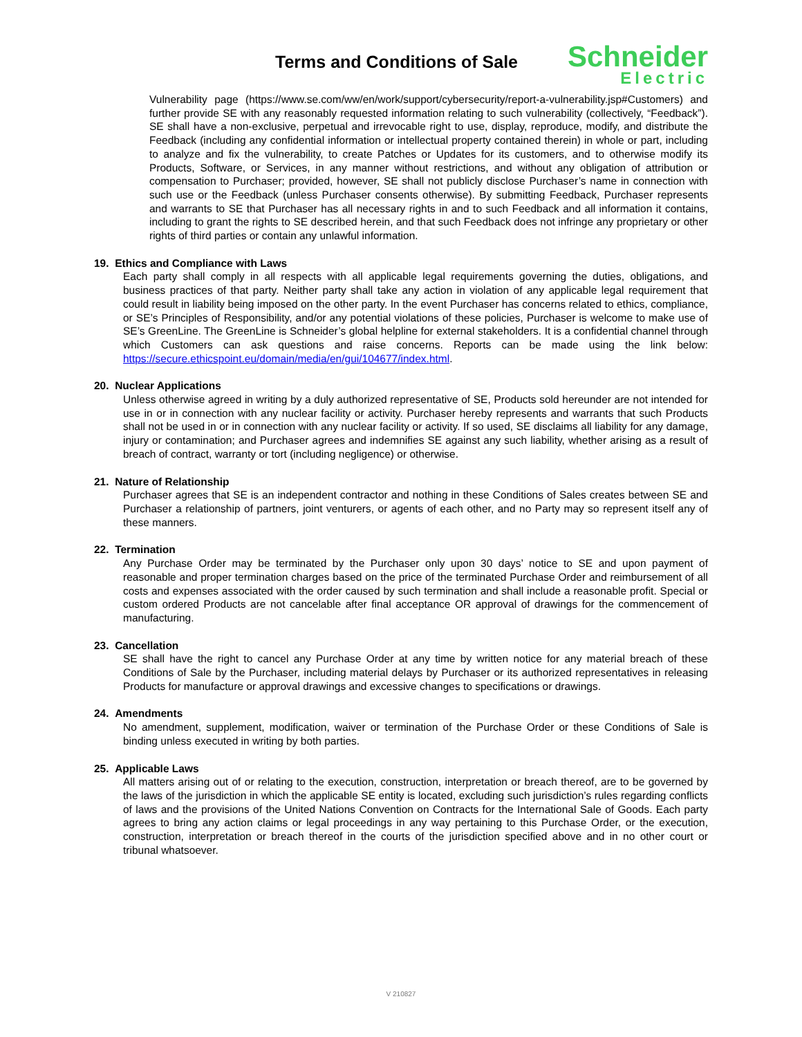Terms and Conditions of Sale
Schneider
Electric
Vulnerability page (https://www.se.com/ww/en/work/support/cybersecurity/report-a-vulnerability.jsp#Customers) and further provide SE with any reasonably requested information relating to such vulnerability (collectively, “Feedback”). SE shall have a non-exclusive, perpetual and irrevocable right to use, display, reproduce, modify, and distribute the Feedback (including any confidential information or intellectual property contained therein) in whole or part, including to analyze and fix the vulnerability, to create Patches or Updates for its customers, and to otherwise modify its Products, Software, or Services, in any manner without restrictions, and without any obligation of attribution or compensation to Purchaser; provided, however, SE shall not publicly disclose Purchaser’s name in connection with such use or the Feedback (unless Purchaser consents otherwise). By submitting Feedback, Purchaser represents and warrants to SE that Purchaser has all necessary rights in and to such Feedback and all information it contains, including to grant the rights to SE described herein, and that such Feedback does not infringe any proprietary or other rights of third parties or contain any unlawful information.
19. Ethics and Compliance with Laws
Each party shall comply in all respects with all applicable legal requirements governing the duties, obligations, and business practices of that party. Neither party shall take any action in violation of any applicable legal requirement that could result in liability being imposed on the other party. In the event Purchaser has concerns related to ethics, compliance, or SE’s Principles of Responsibility, and/or any potential violations of these policies, Purchaser is welcome to make use of SE’s GreenLine. The GreenLine is Schneider’s global helpline for external stakeholders. It is a confidential channel through which Customers can ask questions and raise concerns. Reports can be made using the link below: https://secure.ethicspoint.eu/domain/media/en/gui/104677/index.html.
20. Nuclear Applications
Unless otherwise agreed in writing by a duly authorized representative of SE, Products sold hereunder are not intended for use in or in connection with any nuclear facility or activity. Purchaser hereby represents and warrants that such Products shall not be used in or in connection with any nuclear facility or activity. If so used, SE disclaims all liability for any damage, injury or contamination; and Purchaser agrees and indemnifies SE against any such liability, whether arising as a result of breach of contract, warranty or tort (including negligence) or otherwise.
21. Nature of Relationship
Purchaser agrees that SE is an independent contractor and nothing in these Conditions of Sales creates between SE and Purchaser a relationship of partners, joint venturers, or agents of each other, and no Party may so represent itself any of these manners.
22. Termination
Any Purchase Order may be terminated by the Purchaser only upon 30 days’ notice to SE and upon payment of reasonable and proper termination charges based on the price of the terminated Purchase Order and reimbursement of all costs and expenses associated with the order caused by such termination and shall include a reasonable profit. Special or custom ordered Products are not cancelable after final acceptance OR approval of drawings for the commencement of manufacturing.
23. Cancellation
SE shall have the right to cancel any Purchase Order at any time by written notice for any material breach of these Conditions of Sale by the Purchaser, including material delays by Purchaser or its authorized representatives in releasing Products for manufacture or approval drawings and excessive changes to specifications or drawings.
24. Amendments
No amendment, supplement, modification, waiver or termination of the Purchase Order or these Conditions of Sale is binding unless executed in writing by both parties.
25. Applicable Laws
All matters arising out of or relating to the execution, construction, interpretation or breach thereof, are to be governed by the laws of the jurisdiction in which the applicable SE entity is located, excluding such jurisdiction’s rules regarding conflicts of laws and the provisions of the United Nations Convention on Contracts for the International Sale of Goods. Each party agrees to bring any action claims or legal proceedings in any way pertaining to this Purchase Order, or the execution, construction, interpretation or breach thereof in the courts of the jurisdiction specified above and in no other court or tribunal whatsoever.
V 210827